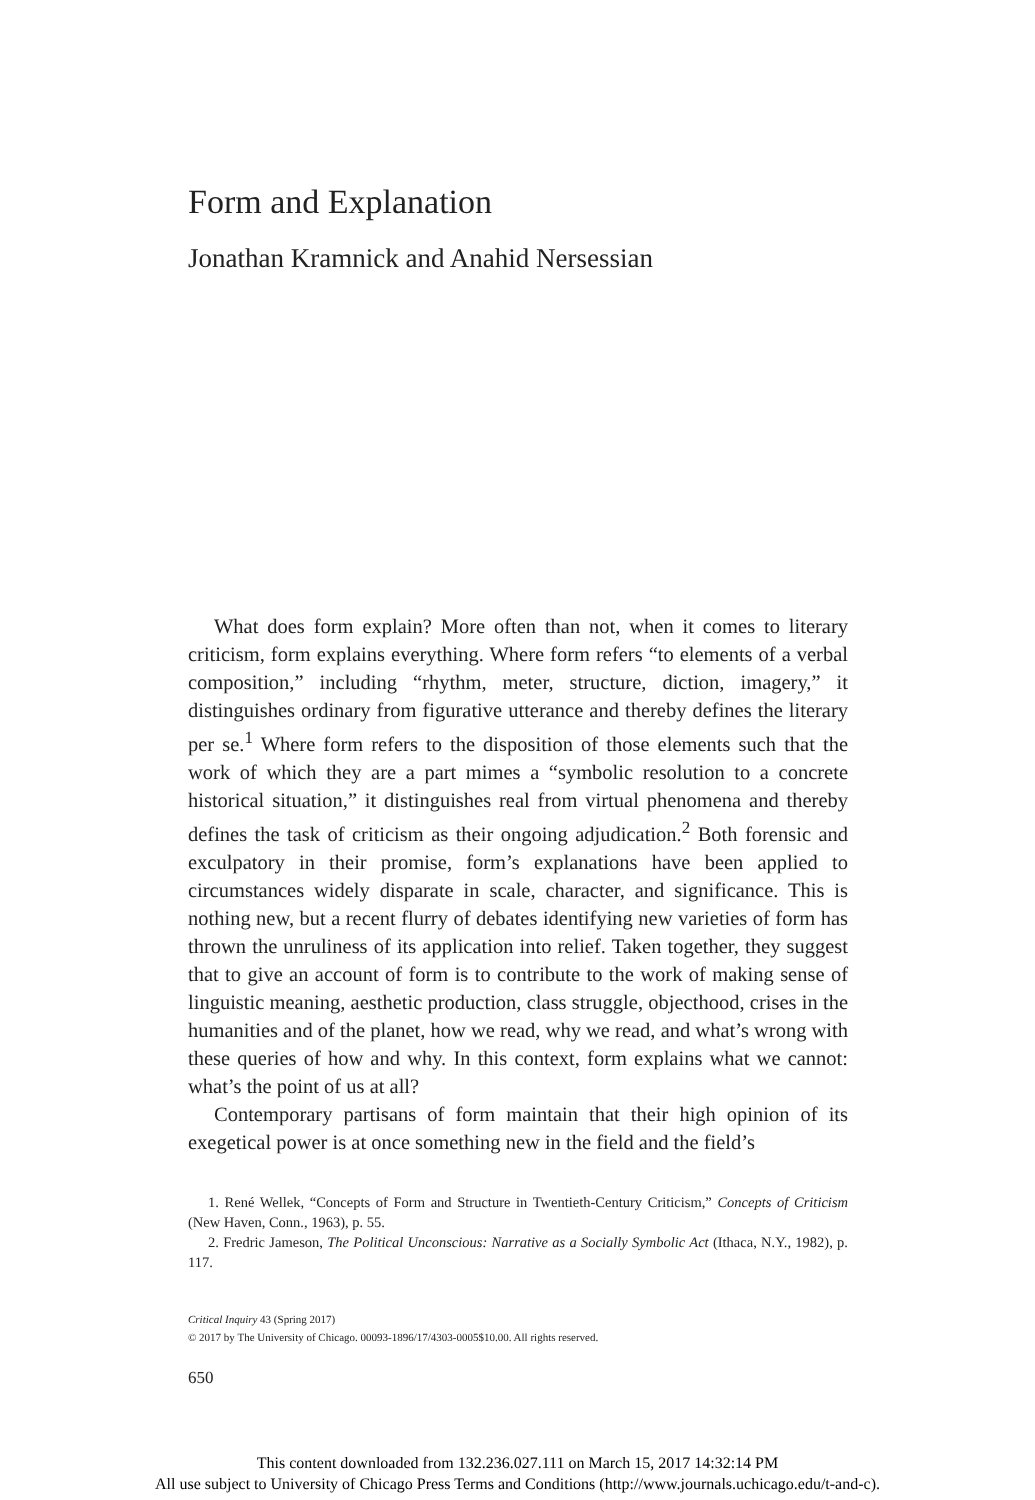Form and Explanation
Jonathan Kramnick and Anahid Nersessian
What does form explain? More often than not, when it comes to literary criticism, form explains everything. Where form refers “to elements of a verbal composition,” including “rhythm, meter, structure, diction, imagery,” it distinguishes ordinary from figurative utterance and thereby defines the literary per se.<sup>1</sup> Where form refers to the disposition of those elements such that the work of which they are a part mimes a “symbolic resolution to a concrete historical situation,” it distinguishes real from virtual phenomena and thereby defines the task of criticism as their ongoing adjudication.<sup>2</sup> Both forensic and exculpatory in their promise, form’s explanations have been applied to circumstances widely disparate in scale, character, and significance. This is nothing new, but a recent flurry of debates identifying new varieties of form has thrown the unruliness of its application into relief. Taken together, they suggest that to give an account of form is to contribute to the work of making sense of linguistic meaning, aesthetic production, class struggle, objecthood, crises in the humanities and of the planet, how we read, why we read, and what’s wrong with these queries of how and why. In this context, form explains what we cannot: what’s the point of us at all?
Contemporary partisans of form maintain that their high opinion of its exegetical power is at once something new in the field and the field’s
1. René Wellek, “Concepts of Form and Structure in Twentieth-Century Criticism,” Concepts of Criticism (New Haven, Conn., 1963), p. 55.
2. Fredric Jameson, The Political Unconscious: Narrative as a Socially Symbolic Act (Ithaca, N.Y., 1982), p. 117.
Critical Inquiry 43 (Spring 2017)
© 2017 by The University of Chicago. 00093-1896/17/4303-0005$10.00. All rights reserved.
650
This content downloaded from 132.236.027.111 on March 15, 2017 14:32:14 PM
All use subject to University of Chicago Press Terms and Conditions (http://www.journals.uchicago.edu/t-and-c).